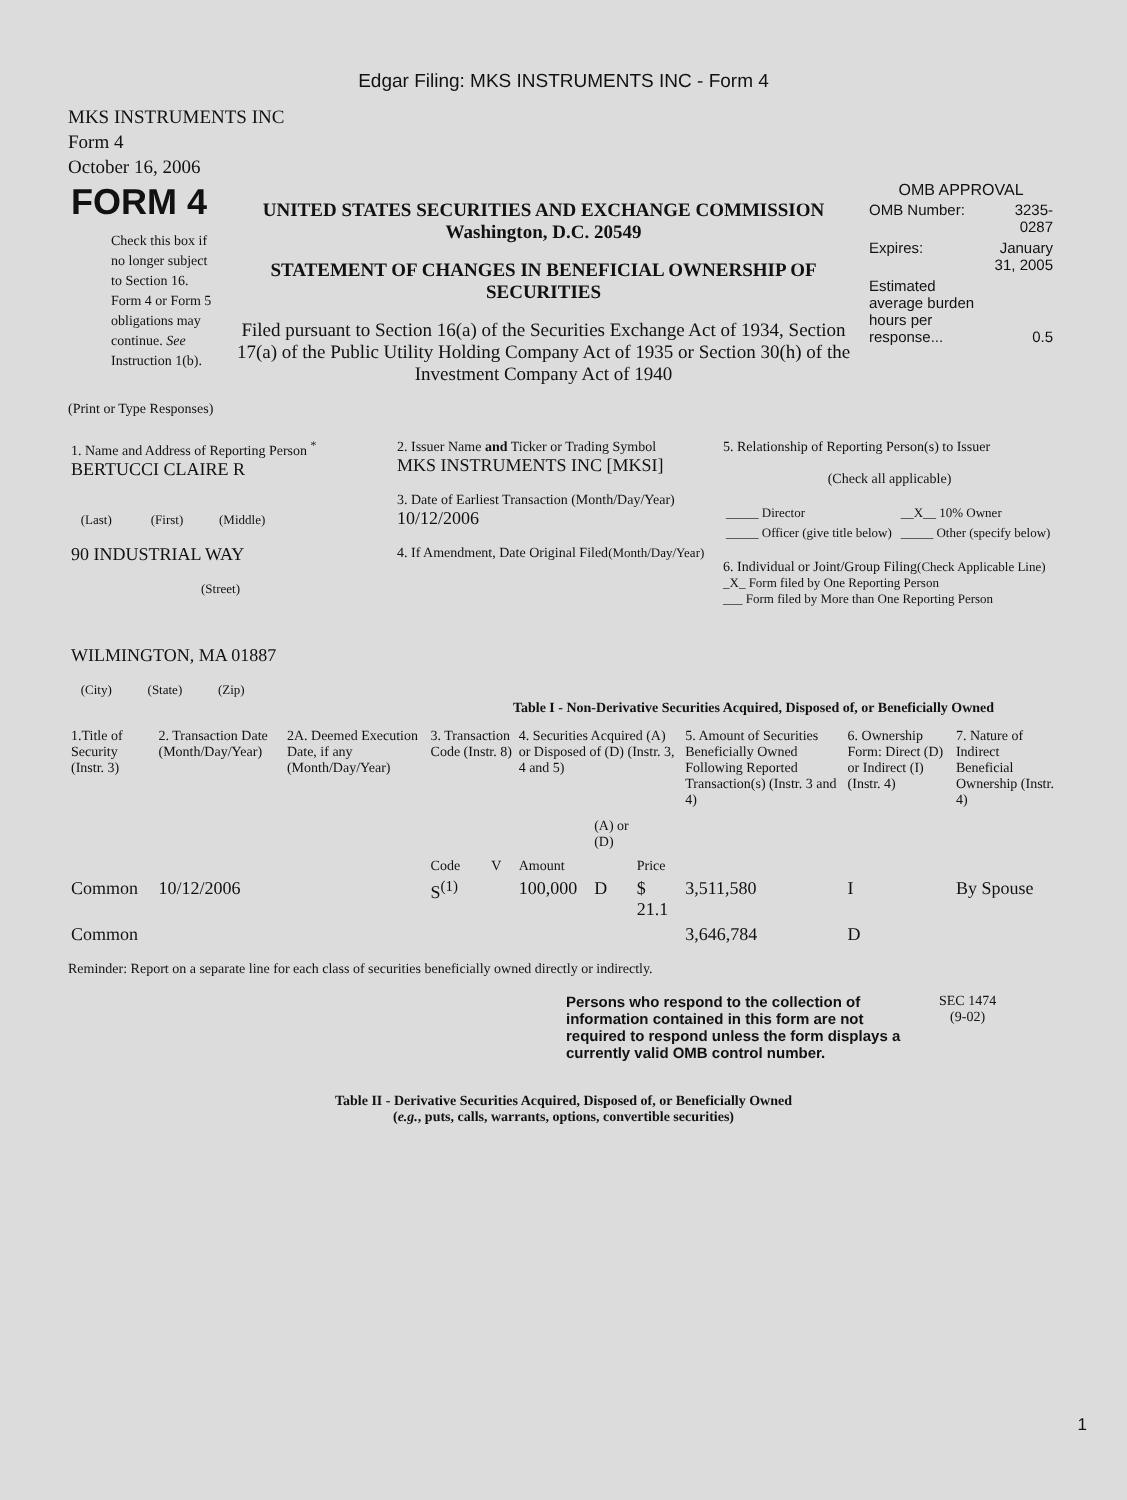Edgar Filing: MKS INSTRUMENTS INC - Form 4
MKS INSTRUMENTS INC
Form 4
October 16, 2006
| FORM 4 Check this box if no longer subject to Section 16. Form 4 or Form 5 obligations may continue. See Instruction 1(b). | UNITED STATES SECURITIES AND EXCHANGE COMMISSION Washington, D.C. 20549 STATEMENT OF CHANGES IN BENEFICIAL OWNERSHIP OF SECURITIES Filed pursuant to Section 16(a) of the Securities Exchange Act of 1934, Section 17(a) of the Public Utility Holding Company Act of 1935 or Section 30(h) of the Investment Company Act of 1940 | OMB APPROVAL / OMB Number: / 3235-0287 / / Expires: / January 31, 2005 / / Estimated average burden hours per response... / 0.5 / |
(Print or Type Responses)
| 1. Name and Address of Reporting Person <sup>*</sup> BERTUCCI CLAIRE R (Last) (First) (Middle) 90 INDUSTRIAL WAY (Street) WILMINGTON, MA 01887 (City) (State) (Zip) | 2. Issuer Name and Ticker or Trading Symbol MKS INSTRUMENTS INC [MKSI] 3. Date of Earliest Transaction (Month/Day/Year) 10/12/2006 4. If Amendment, Date Original Filed (Month/Day/Year) | 5. Relationship of Reporting Person(s) to Issuer (Check all applicable) / _____ Director / __X__ 10% Owner / / _____ Officer (give title below) / _____ Other (specify below) / 6. Individual or Joint/Group Filing (Check Applicable Line) _X_ Form filed by One Reporting Person ___ Form filed by More than One Reporting Person |
Table I - Non-Derivative Securities Acquired, Disposed of, or Beneficially Owned
| 1.Title of Security (Instr. 3) | 2. Transaction Date (Month/Day/Year) | 2A. Deemed Execution Date, if any (Month/Day/Year) | 3. Transaction Code (Instr. 8) | | 4. Securities Acquired (A) or Disposed of (D) (Instr. 3, 4 and 5) | | | 5. Amount of Securities Beneficially Owned Following Reported Transaction(s) (Instr. 3 and 4) | 6. Ownership Form: Direct (D) or Indirect (I) (Instr. 4) | 7. Nature of Indirect Beneficial Ownership (Instr. 4) |
| --- | --- | --- | --- | --- | --- | --- | --- | --- | --- | --- |
| | | | Code | V | Amount | (A) or (D) | Price | | | |
| Common | 10/12/2006 | | S<sup>(1)</sup> | | 100,000 | D | $ 21.1 | 3,511,580 | I | By Spouse |
| Common | | | | | | | | 3,646,784 | D | |
Reminder: Report on a separate line for each class of securities beneficially owned directly or indirectly.
| Persons who respond to the collection of information contained in this form are not required to respond unless the form displays a currently valid OMB control number. | SEC 1474 (9-02) |
Table II - Derivative Securities Acquired, Disposed of, or Beneficially Owned
(e.g., puts, calls, warrants, options, convertible securities)
1